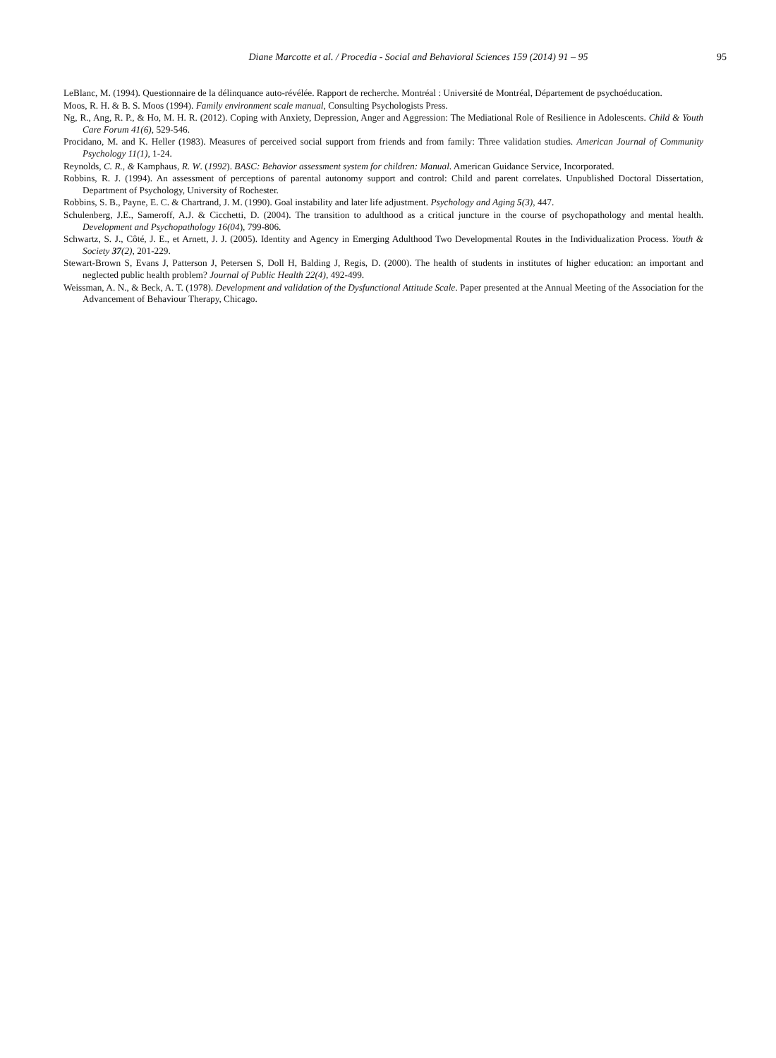Diane Marcotte et al. / Procedia - Social and Behavioral Sciences 159 (2014) 91 – 95 95
LeBlanc, M. (1994). Questionnaire de la délinquance auto-révélée. Rapport de recherche. Montréal : Université de Montréal, Département de psychoéducation.
Moos, R. H. & B. S. Moos (1994). Family environment scale manual, Consulting Psychologists Press.
Ng, R., Ang, R. P., & Ho, M. H. R. (2012). Coping with Anxiety, Depression, Anger and Aggression: The Mediational Role of Resilience in Adolescents. Child & Youth Care Forum 41(6), 529-546.
Procidano, M. and K. Heller (1983). Measures of perceived social support from friends and from family: Three validation studies. American Journal of Community Psychology 11(1), 1-24.
Reynolds, C. R., & Kamphaus, R. W. (1992). BASC: Behavior assessment system for children: Manual. American Guidance Service, Incorporated.
Robbins, R. J. (1994). An assessment of perceptions of parental autonomy support and control: Child and parent correlates. Unpublished Doctoral Dissertation, Department of Psychology, University of Rochester.
Robbins, S. B., Payne, E. C. & Chartrand, J. M. (1990). Goal instability and later life adjustment. Psychology and Aging 5(3), 447.
Schulenberg, J.E., Sameroff, A.J. & Cicchetti, D. (2004). The transition to adulthood as a critical juncture in the course of psychopathology and mental health. Development and Psychopathology 16(04), 799-806.
Schwartz, S. J., Côté, J. E., et Arnett, J. J. (2005). Identity and Agency in Emerging Adulthood Two Developmental Routes in the Individualization Process. Youth & Society 37(2), 201-229.
Stewart-Brown S, Evans J, Patterson J, Petersen S, Doll H, Balding J, Regis, D. (2000). The health of students in institutes of higher education: an important and neglected public health problem? Journal of Public Health 22(4), 492-499.
Weissman, A. N., & Beck, A. T. (1978). Development and validation of the Dysfunctional Attitude Scale. Paper presented at the Annual Meeting of the Association for the Advancement of Behaviour Therapy, Chicago.